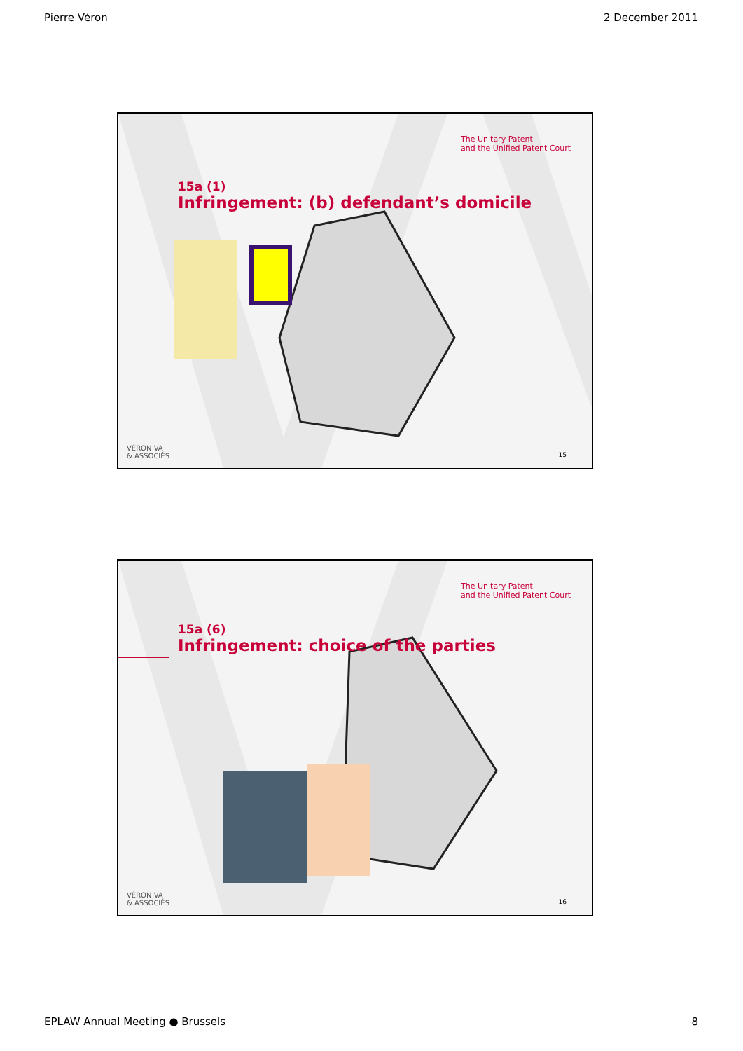Pierre Véron 2 December 2011
The Unitary Patent
and the Unified Patent Court
15a (1)
Infringement: (b) defendant’s domicile
VÉRON VA
& ASSOCIÉS
15
The Unitary Patent
and the Unified Patent Court
15a (6)
Infringement: choice of the parties
VÉRON VA
& ASSOCIÉS
16
EPLAW Annual Meeting ● Brussels 8